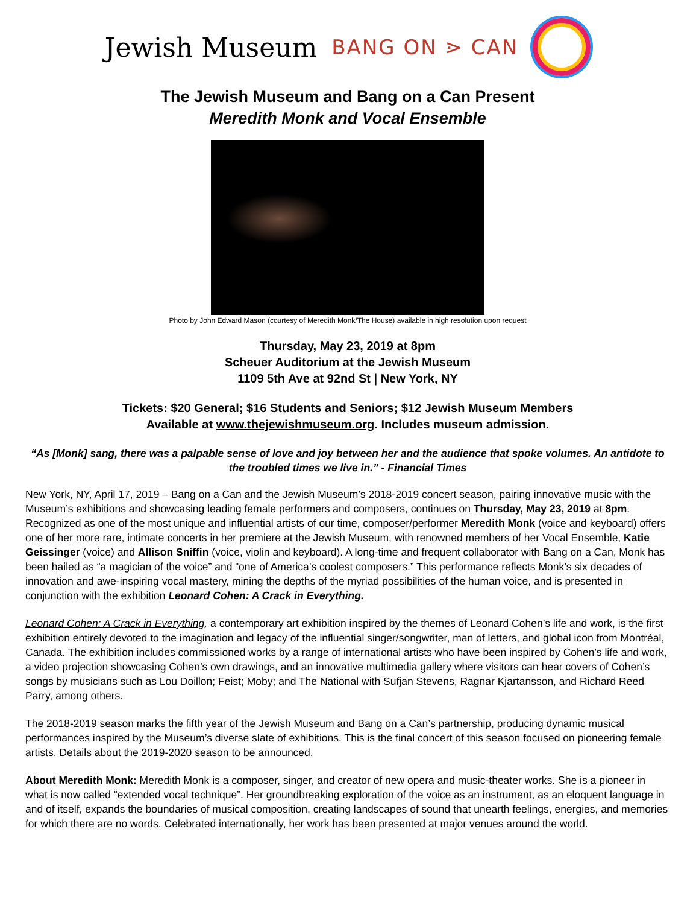Jewish Museum BANG ON ⋗ CAN
The Jewish Museum and Bang on a Can Present
Meredith Monk and Vocal Ensemble
Photo by John Edward Mason (courtesy of Meredith Monk/The House) available in high resolution upon request
Thursday, May 23, 2019 at 8pm
Scheuer Auditorium at the Jewish Museum
1109 5th Ave at 92nd St | New York, NY
Tickets: $20 General; $16 Students and Seniors; $12 Jewish Museum Members
Available at www.thejewishmuseum.org. Includes museum admission.
“As [Monk] sang, there was a palpable sense of love and joy between her and the audience that spoke volumes. An antidote to the troubled times we live in.” - Financial Times
New York, NY, April 17, 2019 – Bang on a Can and the Jewish Museum’s 2018-2019 concert season, pairing innovative music with the Museum’s exhibitions and showcasing leading female performers and composers, continues on Thursday, May 23, 2019 at 8pm. Recognized as one of the most unique and influential artists of our time, composer/performer Meredith Monk (voice and keyboard) offers one of her more rare, intimate concerts in her premiere at the Jewish Museum, with renowned members of her Vocal Ensemble, Katie Geissinger (voice) and Allison Sniffin (voice, violin and keyboard). A long-time and frequent collaborator with Bang on a Can, Monk has been hailed as “a magician of the voice” and “one of America’s coolest composers.” This performance reflects Monk’s six decades of innovation and awe-inspiring vocal mastery, mining the depths of the myriad possibilities of the human voice, and is presented in conjunction with the exhibition Leonard Cohen: A Crack in Everything.
Leonard Cohen: A Crack in Everything, a contemporary art exhibition inspired by the themes of Leonard Cohen’s life and work, is the first exhibition entirely devoted to the imagination and legacy of the influential singer/songwriter, man of letters, and global icon from Montréal, Canada. The exhibition includes commissioned works by a range of international artists who have been inspired by Cohen’s life and work, a video projection showcasing Cohen’s own drawings, and an innovative multimedia gallery where visitors can hear covers of Cohen’s songs by musicians such as Lou Doillon; Feist; Moby; and The National with Sufjan Stevens, Ragnar Kjartansson, and Richard Reed Parry, among others.
The 2018-2019 season marks the fifth year of the Jewish Museum and Bang on a Can’s partnership, producing dynamic musical performances inspired by the Museum’s diverse slate of exhibitions. This is the final concert of this season focused on pioneering female artists. Details about the 2019-2020 season to be announced.
About Meredith Monk: Meredith Monk is a composer, singer, and creator of new opera and music-theater works. She is a pioneer in what is now called “extended vocal technique”. Her groundbreaking exploration of the voice as an instrument, as an eloquent language in and of itself, expands the boundaries of musical composition, creating landscapes of sound that unearth feelings, energies, and memories for which there are no words. Celebrated internationally, her work has been presented at major venues around the world.